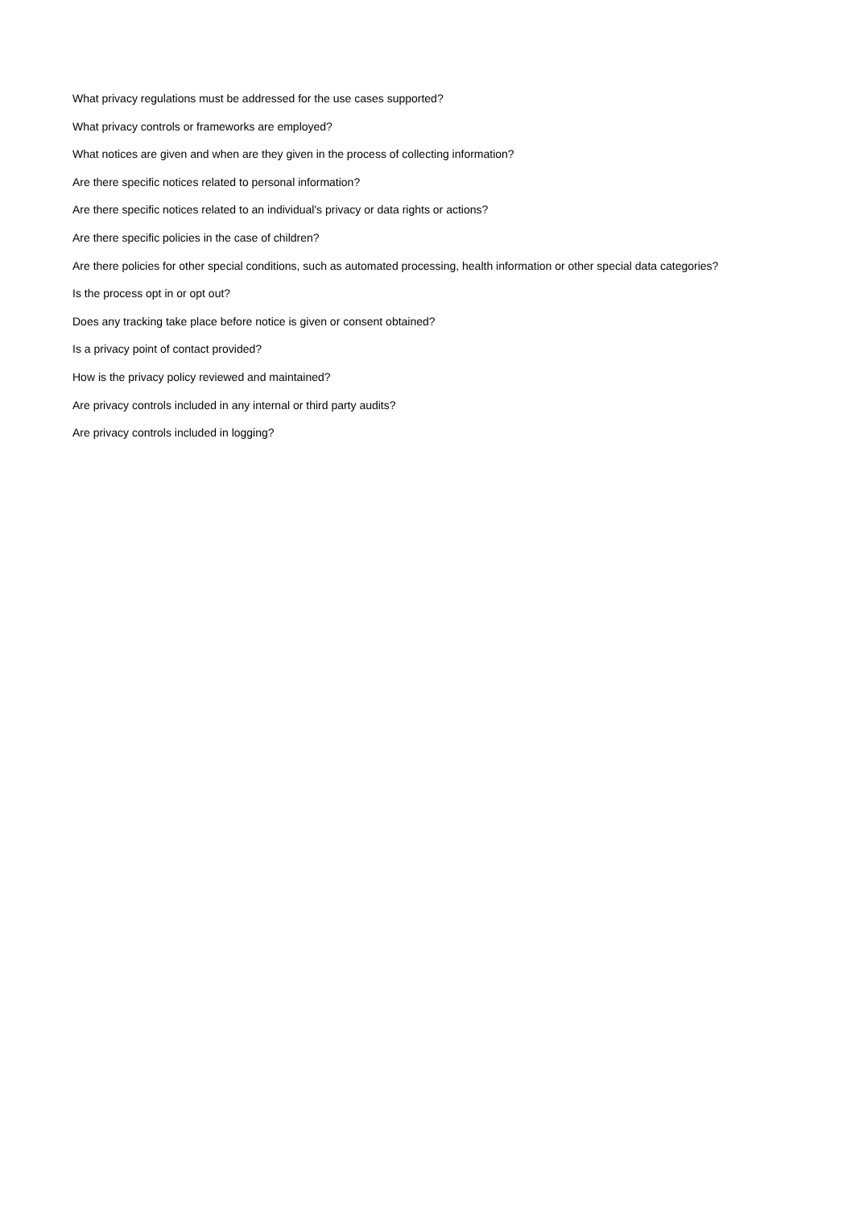What privacy regulations must be addressed for the use cases supported?
What privacy controls or frameworks are employed?
What notices are given and when are they given in the process of collecting information?
Are there specific notices related to personal information?
Are there specific notices related to an individual's privacy or data rights or actions?
Are there specific policies in the case of children?
Are there policies for other special conditions, such as automated processing, health information or other special data categories?
Is the process opt in or opt out?
Does any tracking take place before notice is given or consent obtained?
Is a privacy point of contact provided?
How is the privacy policy reviewed and maintained?
Are privacy controls included in any internal or third party audits?
Are privacy controls included in logging?